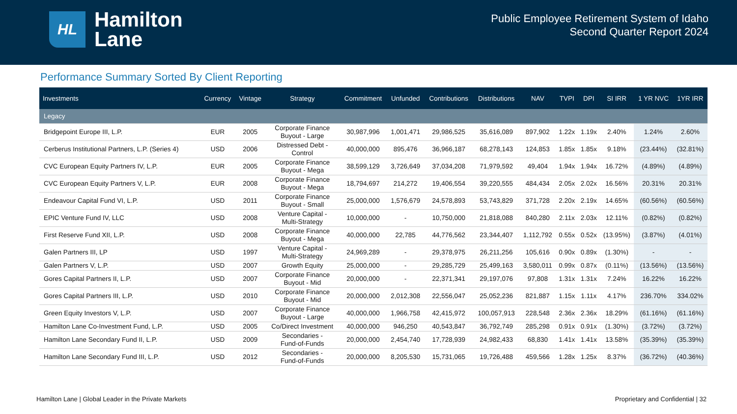HL
Hamilton
Lane
Public Employee Retirement System of Idaho
Second Quarter Report 2024
Performance Summary Sorted By Client Reporting
| Investments | Currency | Vintage | Strategy | Commitment | Unfunded | Contributions | Distributions | NAV | TVPI | DPI | SI IRR | 1 YR NVC | 1YR IRR |
| --- | --- | --- | --- | --- | --- | --- | --- | --- | --- | --- | --- | --- | --- |
| Legacy | | | | | | | | | | | | | |
| Bridgepoint Europe III, L.P. | EUR | 2005 | Corporate Finance Buyout - Large | 30,987,996 | 1,001,471 | 29,986,525 | 35,616,089 | 897,902 | 1.22x | 1.19x | 2.40% | 1.24% | 2.60% |
| Cerberus Institutional Partners, L.P. (Series 4) | USD | 2006 | Distressed Debt - Control | 40,000,000 | 895,476 | 36,966,187 | 68,278,143 | 124,853 | 1.85x | 1.85x | 9.18% | (23.44%) | (32.81%) |
| CVC European Equity Partners IV, L.P. | EUR | 2005 | Corporate Finance Buyout - Mega | 38,599,129 | 3,726,649 | 37,034,208 | 71,979,592 | 49,404 | 1.94x | 1.94x | 16.72% | (4.89%) | (4.89%) |
| CVC European Equity Partners V, L.P. | EUR | 2008 | Corporate Finance Buyout - Mega | 18,794,697 | 214,272 | 19,406,554 | 39,220,555 | 484,434 | 2.05x | 2.02x | 16.56% | 20.31% | 20.31% |
| Endeavour Capital Fund VI, L.P. | USD | 2011 | Corporate Finance Buyout - Small | 25,000,000 | 1,576,679 | 24,578,893 | 53,743,829 | 371,728 | 2.20x | 2.19x | 14.65% | (60.56%) | (60.56%) |
| EPIC Venture Fund IV, LLC | USD | 2008 | Venture Capital - Multi-Strategy | 10,000,000 | - | 10,750,000 | 21,818,088 | 840,280 | 2.11x | 2.03x | 12.11% | (0.82%) | (0.82%) |
| First Reserve Fund XII, L.P. | USD | 2008 | Corporate Finance Buyout - Mega | 40,000,000 | 22,785 | 44,776,562 | 23,344,407 | 1,112,792 | 0.55x | 0.52x | (13.95%) | (3.87%) | (4.01%) |
| Galen Partners III, LP | USD | 1997 | Venture Capital - Multi-Strategy | 24,969,289 | - | 29,378,975 | 26,211,256 | 105,616 | 0.90x | 0.89x | (1.30%) | - | - |
| Galen Partners V, L.P. | USD | 2007 | Growth Equity | 25,000,000 | - | 29,285,729 | 25,499,163 | 3,580,011 | 0.99x | 0.87x | (0.11%) | (13.56%) | (13.56%) |
| Gores Capital Partners II, L.P. | USD | 2007 | Corporate Finance Buyout - Mid | 20,000,000 | - | 22,371,341 | 29,197,076 | 97,808 | 1.31x | 1.31x | 7.24% | 16.22% | 16.22% |
| Gores Capital Partners III, L.P. | USD | 2010 | Corporate Finance Buyout - Mid | 20,000,000 | 2,012,308 | 22,556,047 | 25,052,236 | 821,887 | 1.15x | 1.11x | 4.17% | 236.70% | 334.02% |
| Green Equity Investors V, L.P. | USD | 2007 | Corporate Finance Buyout - Large | 40,000,000 | 1,966,758 | 42,415,972 | 100,057,913 | 228,548 | 2.36x | 2.36x | 18.29% | (61.16%) | (61.16%) |
| Hamilton Lane Co-Investment Fund, L.P. | USD | 2005 | Co/Direct Investment | 40,000,000 | 946,250 | 40,543,847 | 36,792,749 | 285,298 | 0.91x | 0.91x | (1.30%) | (3.72%) | (3.72%) |
| Hamilton Lane Secondary Fund II, L.P. | USD | 2009 | Secondaries - Fund-of-Funds | 20,000,000 | 2,454,740 | 17,728,939 | 24,982,433 | 68,830 | 1.41x | 1.41x | 13.58% | (35.39%) | (35.39%) |
| Hamilton Lane Secondary Fund III, L.P. | USD | 2012 | Secondaries - Fund-of-Funds | 20,000,000 | 8,205,530 | 15,731,065 | 19,726,488 | 459,566 | 1.28x | 1.25x | 8.37% | (36.72%) | (40.36%) |
Hamilton Lane | Global Leader in the Private Markets Proprietary and Confidential | 32